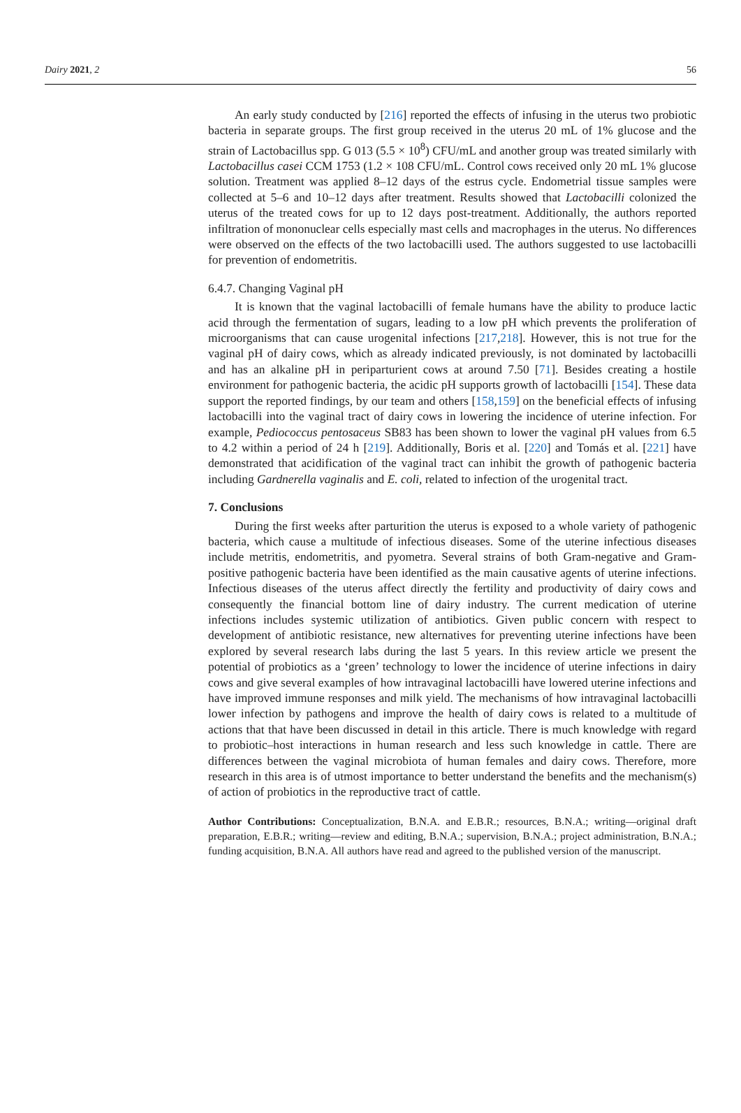Dairy 2021, 2 56
An early study conducted by [216] reported the effects of infusing in the uterus two probiotic bacteria in separate groups. The first group received in the uterus 20 mL of 1% glucose and the strain of Lactobacillus spp. G 013 (5.5 × 10<sup>8</sup>) CFU/mL and another group was treated similarly with Lactobacillus casei CCM 1753 (1.2 × 108 CFU/mL. Control cows received only 20 mL 1% glucose solution. Treatment was applied 8–12 days of the estrus cycle. Endometrial tissue samples were collected at 5–6 and 10–12 days after treatment. Results showed that Lactobacilli colonized the uterus of the treated cows for up to 12 days post-treatment. Additionally, the authors reported infiltration of mononuclear cells especially mast cells and macrophages in the uterus. No differences were observed on the effects of the two lactobacilli used. The authors suggested to use lactobacilli for prevention of endometritis.
6.4.7. Changing Vaginal pH
It is known that the vaginal lactobacilli of female humans have the ability to produce lactic acid through the fermentation of sugars, leading to a low pH which prevents the proliferation of microorganisms that can cause urogenital infections [217,218]. However, this is not true for the vaginal pH of dairy cows, which as already indicated previously, is not dominated by lactobacilli and has an alkaline pH in periparturient cows at around 7.50 [71]. Besides creating a hostile environment for pathogenic bacteria, the acidic pH supports growth of lactobacilli [154]. These data support the reported findings, by our team and others [158,159] on the beneficial effects of infusing lactobacilli into the vaginal tract of dairy cows in lowering the incidence of uterine infection. For example, Pediococcus pentosaceus SB83 has been shown to lower the vaginal pH values from 6.5 to 4.2 within a period of 24 h [219]. Additionally, Boris et al. [220] and Tomás et al. [221] have demonstrated that acidification of the vaginal tract can inhibit the growth of pathogenic bacteria including Gardnerella vaginalis and E. coli, related to infection of the urogenital tract.
7. Conclusions
During the first weeks after parturition the uterus is exposed to a whole variety of pathogenic bacteria, which cause a multitude of infectious diseases. Some of the uterine infectious diseases include metritis, endometritis, and pyometra. Several strains of both Gram-negative and Gram-positive pathogenic bacteria have been identified as the main causative agents of uterine infections. Infectious diseases of the uterus affect directly the fertility and productivity of dairy cows and consequently the financial bottom line of dairy industry. The current medication of uterine infections includes systemic utilization of antibiotics. Given public concern with respect to development of antibiotic resistance, new alternatives for preventing uterine infections have been explored by several research labs during the last 5 years. In this review article we present the potential of probiotics as a ‘green’ technology to lower the incidence of uterine infections in dairy cows and give several examples of how intravaginal lactobacilli have lowered uterine infections and have improved immune responses and milk yield. The mechanisms of how intravaginal lactobacilli lower infection by pathogens and improve the health of dairy cows is related to a multitude of actions that that have been discussed in detail in this article. There is much knowledge with regard to probiotic–host interactions in human research and less such knowledge in cattle. There are differences between the vaginal microbiota of human females and dairy cows. Therefore, more research in this area is of utmost importance to better understand the benefits and the mechanism(s) of action of probiotics in the reproductive tract of cattle.
Author Contributions: Conceptualization, B.N.A. and E.B.R.; resources, B.N.A.; writing—original draft preparation, E.B.R.; writing—review and editing, B.N.A.; supervision, B.N.A.; project administration, B.N.A.; funding acquisition, B.N.A. All authors have read and agreed to the published version of the manuscript.